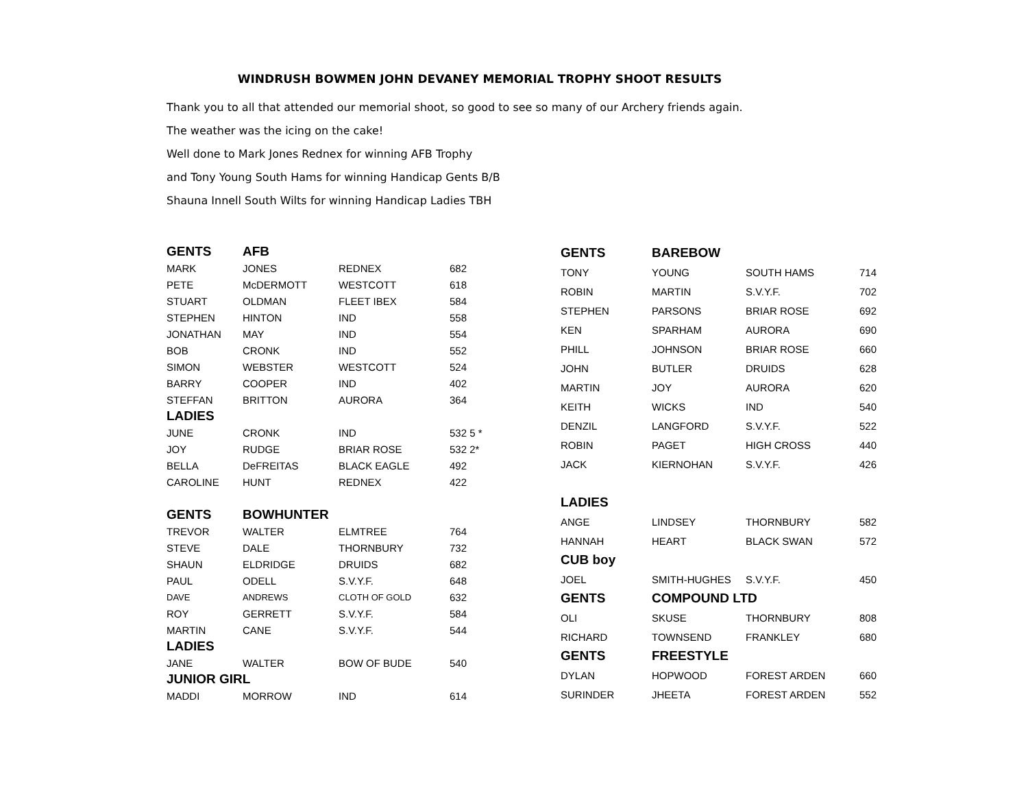WINDRUSH BOWMEN JOHN DEVANEY MEMORIAL TROPHY SHOOT RESULTS
Thank you to all that attended our memorial shoot, so good to see so many of our Archery friends again.
The weather was the icing on the cake!
Well done to Mark Jones Rednex for winning AFB Trophy
and Tony Young South Hams for winning Handicap Gents B/B
Shauna Innell South Wilts for winning Handicap Ladies TBH
| GENTS | AFB | | |
| MARK | JONES | REDNEX | 682 |
| PETE | McDERMOTT | WESTCOTT | 618 |
| STUART | OLDMAN | FLEET IBEX | 584 |
| STEPHEN | HINTON | IND | 558 |
| JONATHAN | MAY | IND | 554 |
| BOB | CRONK | IND | 552 |
| SIMON | WEBSTER | WESTCOTT | 524 |
| BARRY | COOPER | IND | 402 |
| STEFFAN | BRITTON | AURORA | 364 |
| LADIES | | | |
| JUNE | CRONK | IND | 532 5 * |
| JOY | RUDGE | BRIAR ROSE | 532 2* |
| BELLA | DeFREITAS | BLACK EAGLE | 492 |
| CAROLINE | HUNT | REDNEX | 422 |
| GENTS | BOWHUNTER | | |
| TREVOR | WALTER | ELMTREE | 764 |
| STEVE | DALE | THORNBURY | 732 |
| SHAUN | ELDRIDGE | DRUIDS | 682 |
| PAUL | ODELL | S.V.Y.F. | 648 |
| DAVE | ANDREWS | CLOTH OF GOLD | 632 |
| ROY | GERRETT | S.V.Y.F. | 584 |
| MARTIN | CANE | S.V.Y.F. | 544 |
| LADIES | | | |
| JANE | WALTER | BOW OF BUDE | 540 |
| JUNIOR GIRL | | | |
| MADDI | MORROW | IND | 614 |
| GENTS | BAREBOW | | |
| TONY | YOUNG | SOUTH HAMS | 714 |
| ROBIN | MARTIN | S.V.Y.F. | 702 |
| STEPHEN | PARSONS | BRIAR ROSE | 692 |
| KEN | SPARHAM | AURORA | 690 |
| PHILL | JOHNSON | BRIAR ROSE | 660 |
| JOHN | BUTLER | DRUIDS | 628 |
| MARTIN | JOY | AURORA | 620 |
| KEITH | WICKS | IND | 540 |
| DENZIL | LANGFORD | S.V.Y.F. | 522 |
| ROBIN | PAGET | HIGH CROSS | 440 |
| JACK | KIERNOHAN | S.V.Y.F. | 426 |
| LADIES | | | |
| ANGE | LINDSEY | THORNBURY | 582 |
| HANNAH | HEART | BLACK SWAN | 572 |
| CUB boy | | | |
| JOEL | SMITH-HUGHES | S.V.Y.F. | 450 |
| GENTS | COMPOUND LTD | | |
| OLI | SKUSE | THORNBURY | 808 |
| RICHARD | TOWNSEND | FRANKLEY | 680 |
| GENTS | FREESTYLE | | |
| DYLAN | HOPWOOD | FOREST ARDEN | 660 |
| SURINDER | JHEETA | FOREST ARDEN | 552 |